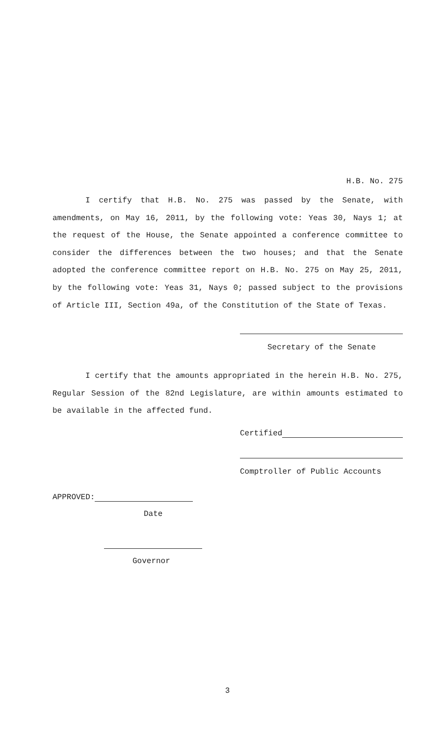H.B. No. 275
I certify that H.B. No. 275 was passed by the Senate, with amendments, on May 16, 2011, by the following vote: Yeas 30, Nays 1; at the request of the House, the Senate appointed a conference committee to consider the differences between the two houses; and that the Senate adopted the conference committee report on H.B. No. 275 on May 25, 2011, by the following vote: Yeas 31, Nays 0; passed subject to the provisions of Article III, Section 49a, of the Constitution of the State of Texas.
Secretary of the Senate
I certify that the amounts appropriated in the herein H.B. No. 275, Regular Session of the 82nd Legislature, are within amounts estimated to be available in the affected fund.
Certified
Comptroller of Public Accounts
APPROVED:
Date
Governor
3